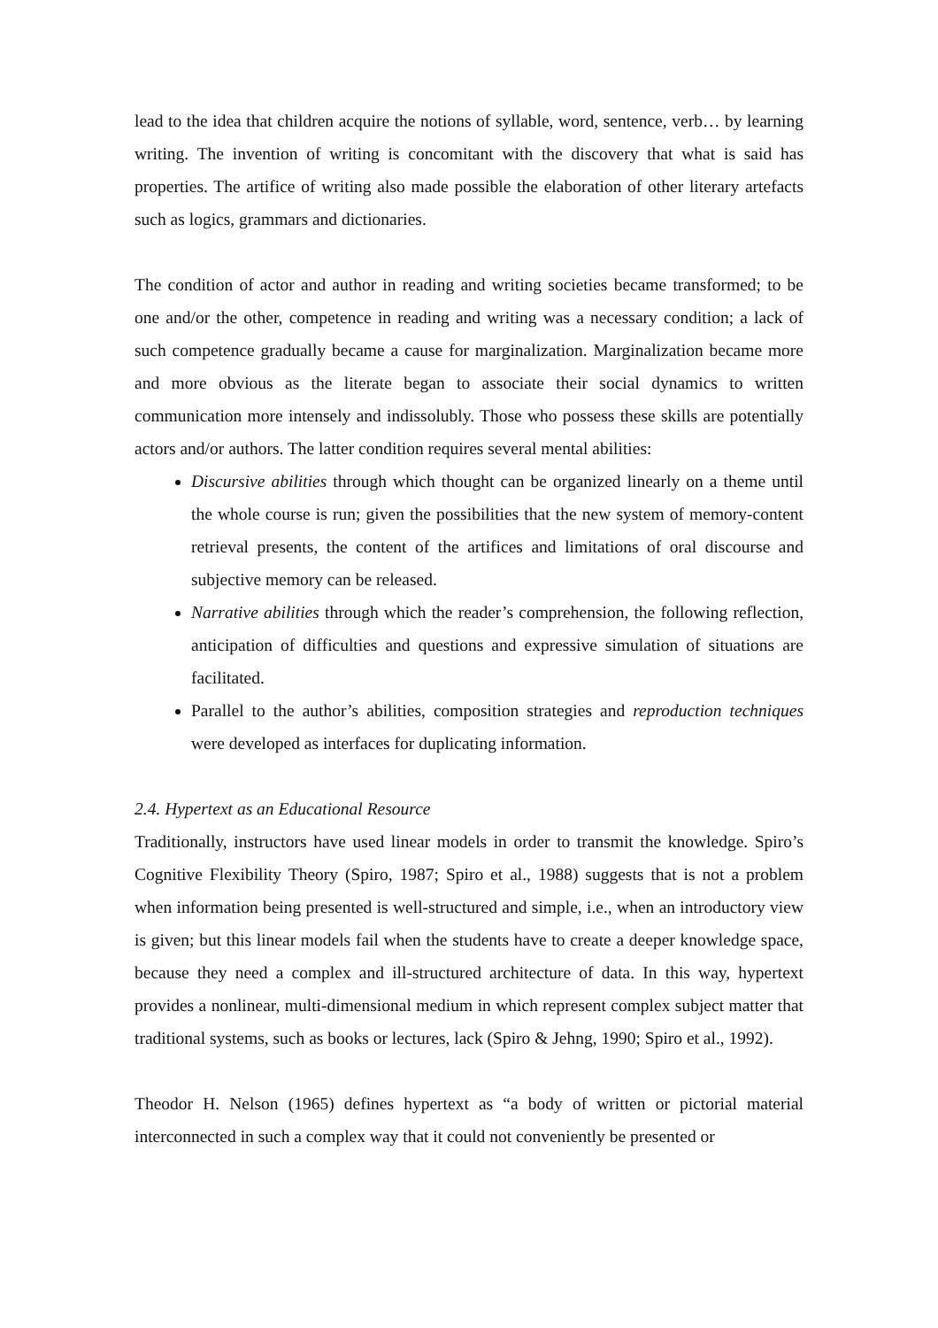lead to the idea that children acquire the notions of syllable, word, sentence, verb… by learning writing. The invention of writing is concomitant with the discovery that what is said has properties. The artifice of writing also made possible the elaboration of other literary artefacts such as logics, grammars and dictionaries.
The condition of actor and author in reading and writing societies became transformed; to be one and/or the other, competence in reading and writing was a necessary condition; a lack of such competence gradually became a cause for marginalization. Marginalization became more and more obvious as the literate began to associate their social dynamics to written communication more intensely and indissolubly. Those who possess these skills are potentially actors and/or authors. The latter condition requires several mental abilities:
Discursive abilities through which thought can be organized linearly on a theme until the whole course is run; given the possibilities that the new system of memory-content retrieval presents, the content of the artifices and limitations of oral discourse and subjective memory can be released.
Narrative abilities through which the reader’s comprehension, the following reflection, anticipation of difficulties and questions and expressive simulation of situations are facilitated.
Parallel to the author’s abilities, composition strategies and reproduction techniques were developed as interfaces for duplicating information.
2.4. Hypertext as an Educational Resource
Traditionally, instructors have used linear models in order to transmit the knowledge. Spiro’s Cognitive Flexibility Theory (Spiro, 1987; Spiro et al., 1988) suggests that is not a problem when information being presented is well-structured and simple, i.e., when an introductory view is given; but this linear models fail when the students have to create a deeper knowledge space, because they need a complex and ill-structured architecture of data. In this way, hypertext provides a nonlinear, multi-dimensional medium in which represent complex subject matter that traditional systems, such as books or lectures, lack (Spiro & Jehng, 1990; Spiro et al., 1992).
Theodor H. Nelson (1965) defines hypertext as “a body of written or pictorial material interconnected in such a complex way that it could not conveniently be presented or